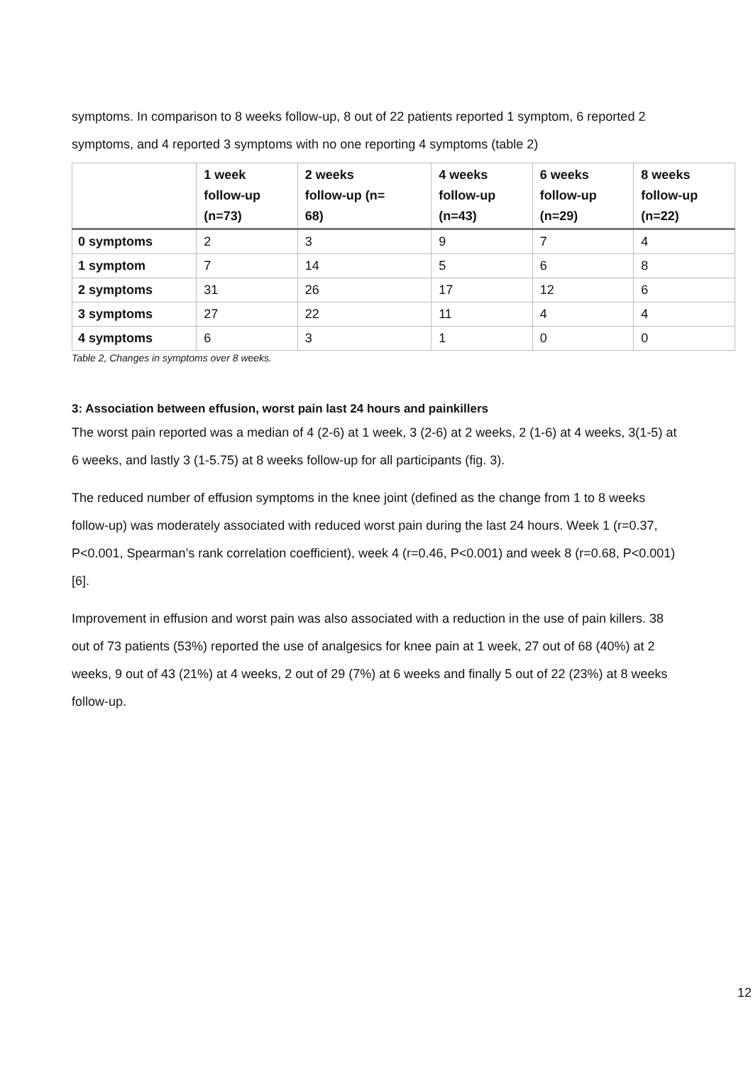symptoms. In comparison to 8 weeks follow-up, 8 out of 22 patients reported 1 symptom, 6 reported 2 symptoms, and 4 reported 3 symptoms with no one reporting 4 symptoms (table 2)
| | 1 week follow-up (n=73) | 2 weeks follow-up (n= 68) | 4 weeks follow-up (n=43) | 6 weeks follow-up (n=29) | 8 weeks follow-up (n=22) |
| --- | --- | --- | --- | --- | --- |
| 0 symptoms | 2 | 3 | 9 | 7 | 4 |
| 1 symptom | 7 | 14 | 5 | 6 | 8 |
| 2 symptoms | 31 | 26 | 17 | 12 | 6 |
| 3 symptoms | 27 | 22 | 11 | 4 | 4 |
| 4 symptoms | 6 | 3 | 1 | 0 | 0 |
Table 2, Changes in symptoms over 8 weeks.
3: Association between effusion, worst pain last 24 hours and painkillers
The worst pain reported was a median of 4 (2-6) at 1 week, 3 (2-6) at 2 weeks, 2 (1-6) at 4 weeks, 3(1-5) at 6 weeks, and lastly 3 (1-5.75) at 8 weeks follow-up for all participants (fig. 3).
The reduced number of effusion symptoms in the knee joint (defined as the change from 1 to 8 weeks follow-up) was moderately associated with reduced worst pain during the last 24 hours. Week 1 (r=0.37, P<0.001, Spearman’s rank correlation coefficient), week 4 (r=0.46, P<0.001) and week 8 (r=0.68, P<0.001) [6].
Improvement in effusion and worst pain was also associated with a reduction in the use of pain killers. 38 out of 73 patients (53%) reported the use of analgesics for knee pain at 1 week, 27 out of 68 (40%) at 2 weeks, 9 out of 43 (21%) at 4 weeks, 2 out of 29 (7%) at 6 weeks and finally 5 out of 22 (23%) at 8 weeks follow-up.
12